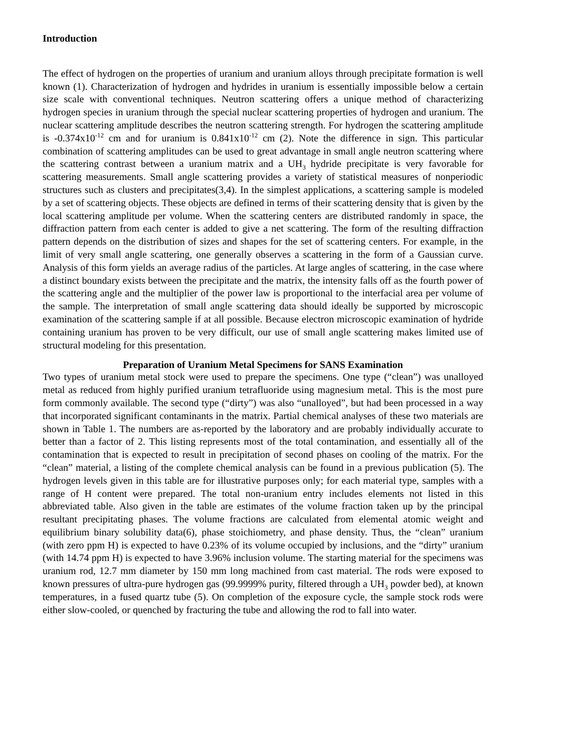Introduction
The effect of hydrogen on the properties of uranium and uranium alloys through precipitate formation is well known (1). Characterization of hydrogen and hydrides in uranium is essentially impossible below a certain size scale with conventional techniques. Neutron scattering offers a unique method of characterizing hydrogen species in uranium through the special nuclear scattering properties of hydrogen and uranium. The nuclear scattering amplitude describes the neutron scattering strength. For hydrogen the scattering amplitude is -0.374x10<sup>-12</sup> cm and for uranium is 0.841x10<sup>-12</sup> cm (2). Note the difference in sign. This particular combination of scattering amplitudes can be used to great advantage in small angle neutron scattering where the scattering contrast between a uranium matrix and a UH<sub>3</sub> hydride precipitate is very favorable for scattering measurements. Small angle scattering provides a variety of statistical measures of nonperiodic structures such as clusters and precipitates(3,4). In the simplest applications, a scattering sample is modeled by a set of scattering objects. These objects are defined in terms of their scattering density that is given by the local scattering amplitude per volume. When the scattering centers are distributed randomly in space, the diffraction pattern from each center is added to give a net scattering. The form of the resulting diffraction pattern depends on the distribution of sizes and shapes for the set of scattering centers. For example, in the limit of very small angle scattering, one generally observes a scattering in the form of a Gaussian curve. Analysis of this form yields an average radius of the particles. At large angles of scattering, in the case where a distinct boundary exists between the precipitate and the matrix, the intensity falls off as the fourth power of the scattering angle and the multiplier of the power law is proportional to the interfacial area per volume of the sample. The interpretation of small angle scattering data should ideally be supported by microscopic examination of the scattering sample if at all possible. Because electron microscopic examination of hydride containing uranium has proven to be very difficult, our use of small angle scattering makes limited use of structural modeling for this presentation.
Preparation of Uranium Metal Specimens for SANS Examination
Two types of uranium metal stock were used to prepare the specimens. One type (“clean”) was unalloyed metal as reduced from highly purified uranium tetrafluoride using magnesium metal. This is the most pure form commonly available. The second type (“dirty”) was also “unalloyed”, but had been processed in a way that incorporated significant contaminants in the matrix. Partial chemical analyses of these two materials are shown in Table 1. The numbers are as-reported by the laboratory and are probably individually accurate to better than a factor of 2. This listing represents most of the total contamination, and essentially all of the contamination that is expected to result in precipitation of second phases on cooling of the matrix. For the “clean” material, a listing of the complete chemical analysis can be found in a previous publication (5). The hydrogen levels given in this table are for illustrative purposes only; for each material type, samples with a range of H content were prepared. The total non-uranium entry includes elements not listed in this abbreviated table. Also given in the table are estimates of the volume fraction taken up by the principal resultant precipitating phases. The volume fractions are calculated from elemental atomic weight and equilibrium binary solubility data(6), phase stoichiometry, and phase density. Thus, the “clean” uranium (with zero ppm H) is expected to have 0.23% of its volume occupied by inclusions, and the “dirty” uranium (with 14.74 ppm H) is expected to have 3.96% inclusion volume. The starting material for the specimens was uranium rod, 12.7 mm diameter by 150 mm long machined from cast material. The rods were exposed to known pressures of ultra-pure hydrogen gas (99.9999% purity, filtered through a UH<sub>3</sub> powder bed), at known temperatures, in a fused quartz tube (5). On completion of the exposure cycle, the sample stock rods were either slow-cooled, or quenched by fracturing the tube and allowing the rod to fall into water.